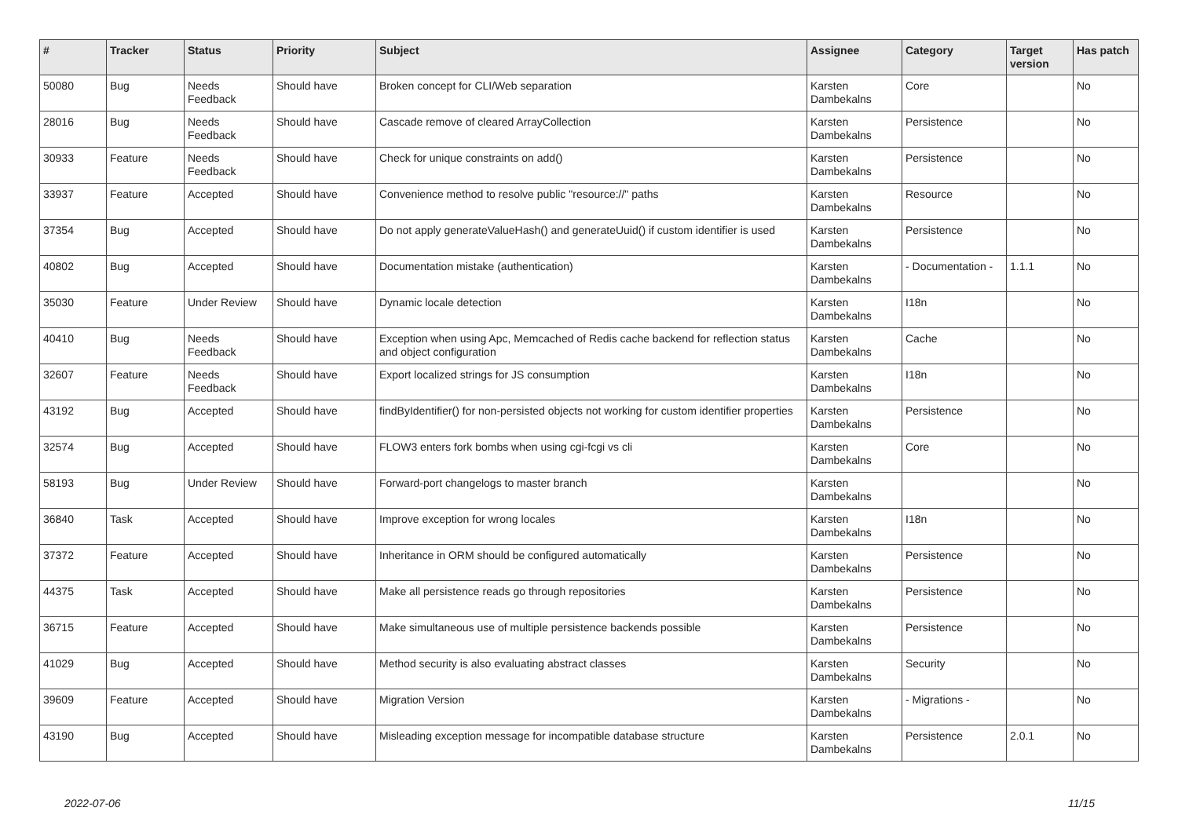| # | Tracker | Status | Priority | Subject | Assignee | Category | Target version | Has patch |
| --- | --- | --- | --- | --- | --- | --- | --- | --- |
| 50080 | Bug | Needs Feedback | Should have | Broken concept for CLI/Web separation | Karsten Dambekalns | Core | | No |
| 28016 | Bug | Needs Feedback | Should have | Cascade remove of cleared ArrayCollection | Karsten Dambekalns | Persistence | | No |
| 30933 | Feature | Needs Feedback | Should have | Check for unique constraints on add() | Karsten Dambekalns | Persistence | | No |
| 33937 | Feature | Accepted | Should have | Convenience method to resolve public "resource://" paths | Karsten Dambekalns | Resource | | No |
| 37354 | Bug | Accepted | Should have | Do not apply generateValueHash() and generateUuid() if custom identifier is used | Karsten Dambekalns | Persistence | | No |
| 40802 | Bug | Accepted | Should have | Documentation mistake (authentication) | Karsten Dambekalns | - Documentation - | 1.1.1 | No |
| 35030 | Feature | Under Review | Should have | Dynamic locale detection | Karsten Dambekalns | I18n | | No |
| 40410 | Bug | Needs Feedback | Should have | Exception when using Apc, Memcached of Redis cache backend for reflection status and object configuration | Karsten Dambekalns | Cache | | No |
| 32607 | Feature | Needs Feedback | Should have | Export localized strings for JS consumption | Karsten Dambekalns | I18n | | No |
| 43192 | Bug | Accepted | Should have | findByIdentifier() for non-persisted objects not working for custom identifier properties | Karsten Dambekalns | Persistence | | No |
| 32574 | Bug | Accepted | Should have | FLOW3 enters fork bombs when using cgi-fcgi vs cli | Karsten Dambekalns | Core | | No |
| 58193 | Bug | Under Review | Should have | Forward-port changelogs to master branch | Karsten Dambekalns | | | No |
| 36840 | Task | Accepted | Should have | Improve exception for wrong locales | Karsten Dambekalns | I18n | | No |
| 37372 | Feature | Accepted | Should have | Inheritance in ORM should be configured automatically | Karsten Dambekalns | Persistence | | No |
| 44375 | Task | Accepted | Should have | Make all persistence reads go through repositories | Karsten Dambekalns | Persistence | | No |
| 36715 | Feature | Accepted | Should have | Make simultaneous use of multiple persistence backends possible | Karsten Dambekalns | Persistence | | No |
| 41029 | Bug | Accepted | Should have | Method security is also evaluating abstract classes | Karsten Dambekalns | Security | | No |
| 39609 | Feature | Accepted | Should have | Migration Version | Karsten Dambekalns | - Migrations - | | No |
| 43190 | Bug | Accepted | Should have | Misleading exception message for incompatible database structure | Karsten Dambekalns | Persistence | 2.0.1 | No |
2022-07-06 11/15